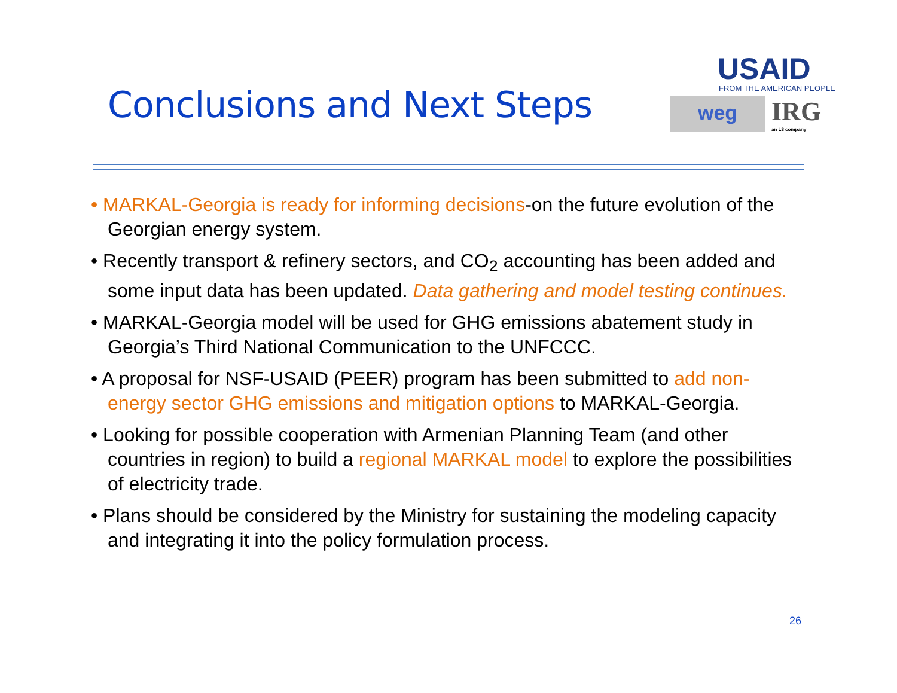Conclusions and Next Steps
USAID
FROM THE AMERICAN PEOPLE
weg
IRG
an L3 company
• MARKAL-Georgia is ready for informing decisions-on the future evolution of the Georgian energy system.
• Recently transport & refinery sectors, and CO<sub>2</sub> accounting has been added and some input data has been updated. Data gathering and model testing continues.
• MARKAL-Georgia model will be used for GHG emissions abatement study in Georgia’s Third National Communication to the UNFCCC.
• A proposal for NSF-USAID (PEER) program has been submitted to add non-energy sector GHG emissions and mitigation options to MARKAL-Georgia.
• Looking for possible cooperation with Armenian Planning Team (and other countries in region) to build a regional MARKAL model to explore the possibilities of electricity trade.
• Plans should be considered by the Ministry for sustaining the modeling capacity and integrating it into the policy formulation process.
26